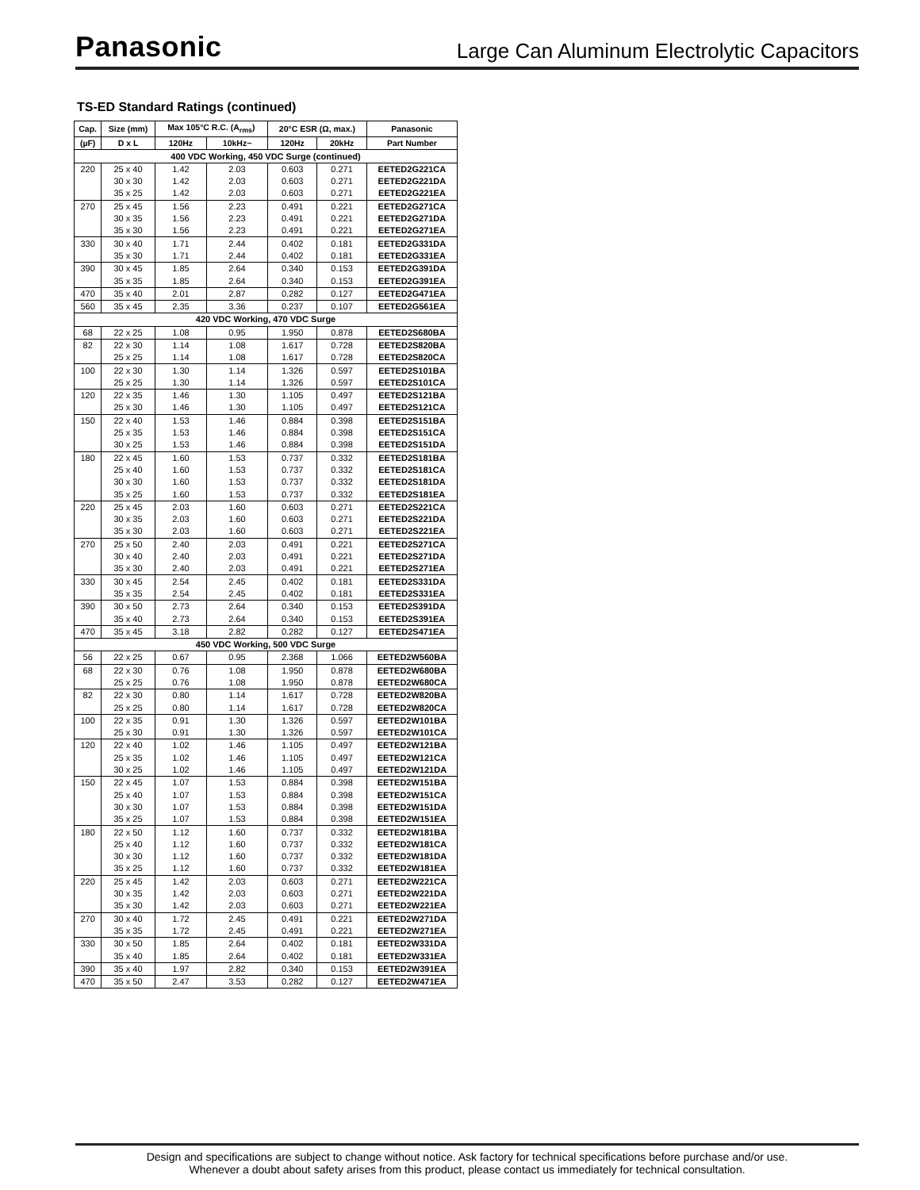Panasonic Large Can Aluminum Electrolytic Capacitors
TS-ED Standard Ratings (continued)
| Cap. | Size (mm) | Max 105°C R.C. (A<sub>rms</sub>) | | 20°C ESR (Ω, max.) | | Panasonic |
| --- | --- | --- | --- | --- | --- | --- |
| (µF) | D x L | 120Hz | 10kHz~ | 120Hz | 20kHz | Part Number |
| 400 VDC Working, 450 VDC Surge (continued) | | | | | | |
| 220 | 25 x 40 | 1.42 | 2.03 | 0.603 | 0.271 | EETED2G221CA |
| | 30 x 30 | 1.42 | 2.03 | 0.603 | 0.271 | EETED2G221DA |
| | 35 x 25 | 1.42 | 2.03 | 0.603 | 0.271 | EETED2G221EA |
| 270 | 25 x 45 | 1.56 | 2.23 | 0.491 | 0.221 | EETED2G271CA |
| | 30 x 35 | 1.56 | 2.23 | 0.491 | 0.221 | EETED2G271DA |
| | 35 x 30 | 1.56 | 2.23 | 0.491 | 0.221 | EETED2G271EA |
| 330 | 30 x 40 | 1.71 | 2.44 | 0.402 | 0.181 | EETED2G331DA |
| | 35 x 30 | 1.71 | 2.44 | 0.402 | 0.181 | EETED2G331EA |
| 390 | 30 x 45 | 1.85 | 2.64 | 0.340 | 0.153 | EETED2G391DA |
| | 35 x 35 | 1.85 | 2.64 | 0.340 | 0.153 | EETED2G391EA |
| 470 | 35 x 40 | 2.01 | 2.87 | 0.282 | 0.127 | EETED2G471EA |
| 560 | 35 x 45 | 2.35 | 3.36 | 0.237 | 0.107 | EETED2G561EA |
| 420 VDC Working, 470 VDC Surge | | | | | | |
| 68 | 22 x 25 | 1.08 | 0.95 | 1.950 | 0.878 | EETED2S680BA |
| 82 | 22 x 30 | 1.14 | 1.08 | 1.617 | 0.728 | EETED2S820BA |
| | 25 x 25 | 1.14 | 1.08 | 1.617 | 0.728 | EETED2S820CA |
| 100 | 22 x 30 | 1.30 | 1.14 | 1.326 | 0.597 | EETED2S101BA |
| | 25 x 25 | 1.30 | 1.14 | 1.326 | 0.597 | EETED2S101CA |
| 120 | 22 x 35 | 1.46 | 1.30 | 1.105 | 0.497 | EETED2S121BA |
| | 25 x 30 | 1.46 | 1.30 | 1.105 | 0.497 | EETED2S121CA |
| 150 | 22 x 40 | 1.53 | 1.46 | 0.884 | 0.398 | EETED2S151BA |
| | 25 x 35 | 1.53 | 1.46 | 0.884 | 0.398 | EETED2S151CA |
| | 30 x 25 | 1.53 | 1.46 | 0.884 | 0.398 | EETED2S151DA |
| 180 | 22 x 45 | 1.60 | 1.53 | 0.737 | 0.332 | EETED2S181BA |
| | 25 x 40 | 1.60 | 1.53 | 0.737 | 0.332 | EETED2S181CA |
| | 30 x 30 | 1.60 | 1.53 | 0.737 | 0.332 | EETED2S181DA |
| | 35 x 25 | 1.60 | 1.53 | 0.737 | 0.332 | EETED2S181EA |
| 220 | 25 x 45 | 2.03 | 1.60 | 0.603 | 0.271 | EETED2S221CA |
| | 30 x 35 | 2.03 | 1.60 | 0.603 | 0.271 | EETED2S221DA |
| | 35 x 30 | 2.03 | 1.60 | 0.603 | 0.271 | EETED2S221EA |
| 270 | 25 x 50 | 2.40 | 2.03 | 0.491 | 0.221 | EETED2S271CA |
| | 30 x 40 | 2.40 | 2.03 | 0.491 | 0.221 | EETED2S271DA |
| | 35 x 30 | 2.40 | 2.03 | 0.491 | 0.221 | EETED2S271EA |
| 330 | 30 x 45 | 2.54 | 2.45 | 0.402 | 0.181 | EETED2S331DA |
| | 35 x 35 | 2.54 | 2.45 | 0.402 | 0.181 | EETED2S331EA |
| 390 | 30 x 50 | 2.73 | 2.64 | 0.340 | 0.153 | EETED2S391DA |
| | 35 x 40 | 2.73 | 2.64 | 0.340 | 0.153 | EETED2S391EA |
| 470 | 35 x 45 | 3.18 | 2.82 | 0.282 | 0.127 | EETED2S471EA |
| 450 VDC Working, 500 VDC Surge | | | | | | |
| 56 | 22 x 25 | 0.67 | 0.95 | 2.368 | 1.066 | EETED2W560BA |
| 68 | 22 x 30 | 0.76 | 1.08 | 1.950 | 0.878 | EETED2W680BA |
| | 25 x 25 | 0.76 | 1.08 | 1.950 | 0.878 | EETED2W680CA |
| 82 | 22 x 30 | 0.80 | 1.14 | 1.617 | 0.728 | EETED2W820BA |
| | 25 x 25 | 0.80 | 1.14 | 1.617 | 0.728 | EETED2W820CA |
| 100 | 22 x 35 | 0.91 | 1.30 | 1.326 | 0.597 | EETED2W101BA |
| | 25 x 30 | 0.91 | 1.30 | 1.326 | 0.597 | EETED2W101CA |
| 120 | 22 x 40 | 1.02 | 1.46 | 1.105 | 0.497 | EETED2W121BA |
| | 25 x 35 | 1.02 | 1.46 | 1.105 | 0.497 | EETED2W121CA |
| | 30 x 25 | 1.02 | 1.46 | 1.105 | 0.497 | EETED2W121DA |
| 150 | 22 x 45 | 1.07 | 1.53 | 0.884 | 0.398 | EETED2W151BA |
| | 25 x 40 | 1.07 | 1.53 | 0.884 | 0.398 | EETED2W151CA |
| | 30 x 30 | 1.07 | 1.53 | 0.884 | 0.398 | EETED2W151DA |
| | 35 x 25 | 1.07 | 1.53 | 0.884 | 0.398 | EETED2W151EA |
| 180 | 22 x 50 | 1.12 | 1.60 | 0.737 | 0.332 | EETED2W181BA |
| | 25 x 40 | 1.12 | 1.60 | 0.737 | 0.332 | EETED2W181CA |
| | 30 x 30 | 1.12 | 1.60 | 0.737 | 0.332 | EETED2W181DA |
| | 35 x 25 | 1.12 | 1.60 | 0.737 | 0.332 | EETED2W181EA |
| 220 | 25 x 45 | 1.42 | 2.03 | 0.603 | 0.271 | EETED2W221CA |
| | 30 x 35 | 1.42 | 2.03 | 0.603 | 0.271 | EETED2W221DA |
| | 35 x 30 | 1.42 | 2.03 | 0.603 | 0.271 | EETED2W221EA |
| 270 | 30 x 40 | 1.72 | 2.45 | 0.491 | 0.221 | EETED2W271DA |
| | 35 x 35 | 1.72 | 2.45 | 0.491 | 0.221 | EETED2W271EA |
| 330 | 30 x 50 | 1.85 | 2.64 | 0.402 | 0.181 | EETED2W331DA |
| | 35 x 40 | 1.85 | 2.64 | 0.402 | 0.181 | EETED2W331EA |
| 390 | 35 x 40 | 1.97 | 2.82 | 0.340 | 0.153 | EETED2W391EA |
| 470 | 35 x 50 | 2.47 | 3.53 | 0.282 | 0.127 | EETED2W471EA |
Design and specifications are subject to change without notice. Ask factory for technical specifications before purchase and/or use.
Whenever a doubt about safety arises from this product, please contact us immediately for technical consultation.